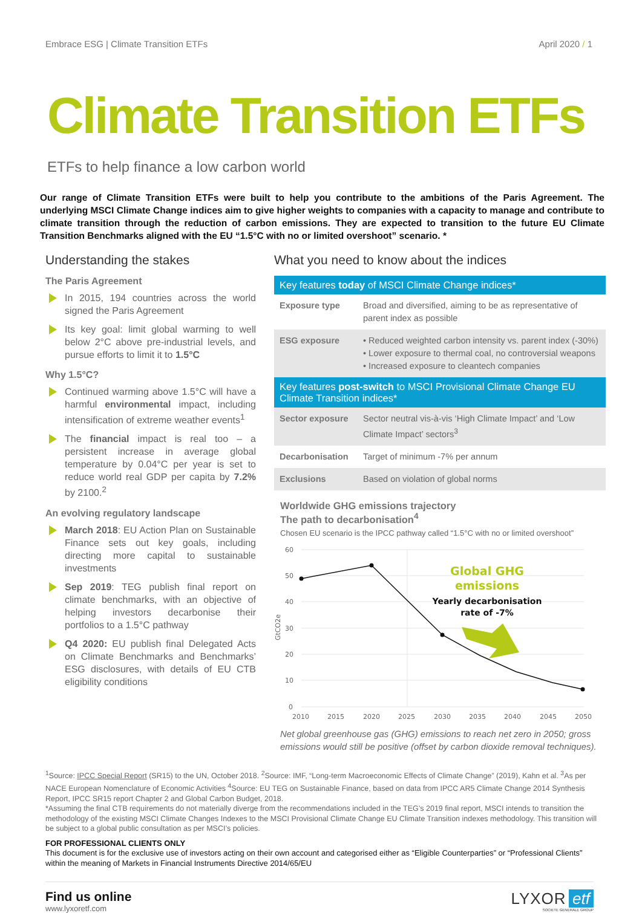Embrace ESG | Climate Transition ETFs April 2020 / 1
Climate Transition ETFs
ETFs to help finance a low carbon world
Our range of Climate Transition ETFs were built to help you contribute to the ambitions of the Paris Agreement. The underlying MSCI Climate Change indices aim to give higher weights to companies with a capacity to manage and contribute to climate transition through the reduction of carbon emissions. They are expected to transition to the future EU Climate Transition Benchmarks aligned with the EU “1.5°C with no or limited overshoot” scenario. *
Understanding the stakes
The Paris Agreement
In 2015, 194 countries across the world signed the Paris Agreement
Its key goal: limit global warming to well below 2°C above pre-industrial levels, and pursue efforts to limit it to 1.5°C
Why 1.5°C?
Continued warming above 1.5°C will have a harmful environmental impact, including intensification of extreme weather events<sup>1</sup>
The financial impact is real too – a persistent increase in average global temperature by 0.04°C per year is set to reduce world real GDP per capita by 7.2% by 2100.<sup>2</sup>
An evolving regulatory landscape
March 2018: EU Action Plan on Sustainable Finance sets out key goals, including directing more capital to sustainable investments
Sep 2019: TEG publish final report on climate benchmarks, with an objective of helping investors decarbonise their portfolios to a 1.5°C pathway
Q4 2020: EU publish final Delegated Acts on Climate Benchmarks and Benchmarks’ ESG disclosures, with details of EU CTB eligibility conditions
What you need to know about the indices
| Key features today of MSCI Climate Change indices* | |
| --- | --- |
| Exposure type | Broad and diversified, aiming to be as representative of parent index as possible |
| ESG exposure | • Reduced weighted carbon intensity vs. parent index (-30%) • Lower exposure to thermal coal, no controversial weapons • Increased exposure to cleantech companies |
| Key features post-switch to MSCI Provisional Climate Change EU Climate Transition indices* | |
| Sector exposure | Sector neutral vis-à-vis ‘High Climate Impact’ and ‘Low Climate Impact’ sectors<sup>3</sup> |
| Decarbonisation | Target of minimum -7% per annum |
| Exclusions | Based on violation of global norms |
Worldwide GHG emissions trajectory
The path to decarbonisation<sup>4</sup>
Chosen EU scenario is the IPCC pathway called “1.5°C with no or limited overshoot”
60
50
40
30
20
10
0
2010
2015
2020
2025
2030
2035
2040
2045
2050
GtCO2e
Global GHG
emissions
Yearly decarbonisation
rate of -7%
Net global greenhouse gas (GHG) emissions to reach net zero in 2050; gross emissions would still be positive (offset by carbon dioxide removal techniques).
<sup>1</sup> Source: IPCC Special Report (SR15) to the UN, October 2018. <sup>2</sup>Source: IMF, “Long-term Macroeconomic Effects of Climate Change” (2019), Kahn et al. <sup>3</sup>As per NACE European Nomenclature of Economic Activities <sup>4</sup>Source: EU TEG on Sustainable Finance, based on data from IPCC AR5 Climate Change 2014 Synthesis Report, IPCC SR15 report Chapter 2 and Global Carbon Budget, 2018.
*Assuming the final CTB requirements do not materially diverge from the recommendations included in the TEG’s 2019 final report, MSCI intends to transition the methodology of the existing MSCI Climate Changes Indexes to the MSCI Provisional Climate Change EU Climate Transition indexes methodology. This transition will be subject to a global public consultation as per MSCI’s policies.
FOR PROFESSIONAL CLIENTS ONLY
This document is for the exclusive use of investors acting on their own account and categorised either as “Eligible Counterparties” or “Professional Clients” within the meaning of Markets in Financial Instruments Directive 2014/65/EU
Find us online
www.lyxoretf.com
LYXOR etf
SOCIETE GENERALE GROUP